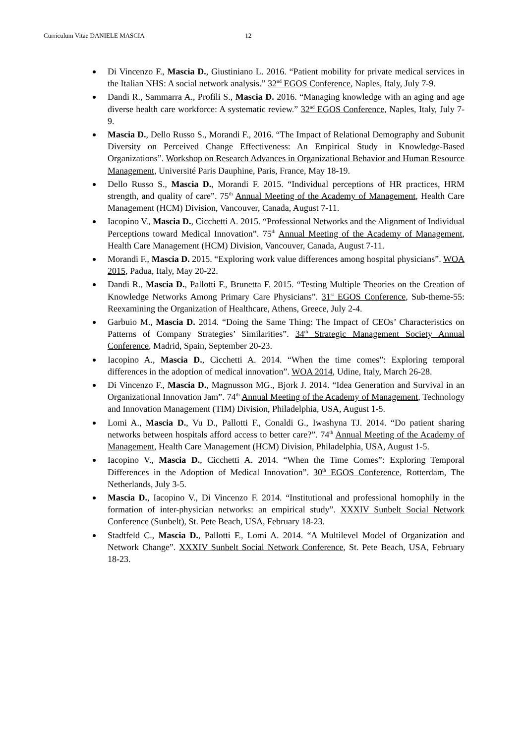Curriculum Vitae DANIELE MASCIA 12
Di Vincenzo F., Mascia D., Giustiniano L. 2016. “Patient mobility for private medical services in the Italian NHS: A social network analysis.” 32<sup>nd</sup> EGOS Conference, Naples, Italy, July 7-9.
Dandi R., Sammarra A., Profili S., Mascia D. 2016. “Managing knowledge with an aging and age diverse health care workforce: A systematic review.” 32<sup>nd</sup> EGOS Conference, Naples, Italy, July 7-9.
Mascia D., Dello Russo S., Morandi F., 2016. “The Impact of Relational Demography and Subunit Diversity on Perceived Change Effectiveness: An Empirical Study in Knowledge-Based Organizations”. Workshop on Research Advances in Organizational Behavior and Human Resource Management, Université Paris Dauphine, Paris, France, May 18-19.
Dello Russo S., Mascia D., Morandi F. 2015. “Individual perceptions of HR practices, HRM strength, and quality of care”. 75<sup>th</sup> Annual Meeting of the Academy of Management, Health Care Management (HCM) Division, Vancouver, Canada, August 7-11.
Iacopino V., Mascia D., Cicchetti A. 2015. “Professional Networks and the Alignment of Individual Perceptions toward Medical Innovation”. 75<sup>th</sup> Annual Meeting of the Academy of Management, Health Care Management (HCM) Division, Vancouver, Canada, August 7-11.
Morandi F., Mascia D. 2015. “Exploring work value differences among hospital physicians”. WOA 2015, Padua, Italy, May 20-22.
Dandi R., Mascia D., Pallotti F., Brunetta F. 2015. “Testing Multiple Theories on the Creation of Knowledge Networks Among Primary Care Physicians”. 31<sup>st</sup> EGOS Conference, Sub-theme-55: Reexamining the Organization of Healthcare, Athens, Greece, July 2-4.
Garbuio M., Mascia D. 2014. “Doing the Same Thing: The Impact of CEOs’ Characteristics on Patterns of Company Strategies’ Similarities”. 34<sup>th</sup> Strategic Management Society Annual Conference, Madrid, Spain, September 20-23.
Iacopino A., Mascia D., Cicchetti A. 2014. “When the time comes”: Exploring temporal differences in the adoption of medical innovation”. WOA 2014, Udine, Italy, March 26-28.
Di Vincenzo F., Mascia D., Magnusson MG., Bjork J. 2014. “Idea Generation and Survival in an Organizational Innovation Jam”. 74<sup>th</sup> Annual Meeting of the Academy of Management, Technology and Innovation Management (TIM) Division, Philadelphia, USA, August 1-5.
Lomi A., Mascia D., Vu D., Pallotti F., Conaldi G., Iwashyna TJ. 2014. “Do patient sharing networks between hospitals afford access to better care?”. 74<sup>th</sup> Annual Meeting of the Academy of Management, Health Care Management (HCM) Division, Philadelphia, USA, August 1-5.
Iacopino V., Mascia D., Cicchetti A. 2014. “When the Time Comes”: Exploring Temporal Differences in the Adoption of Medical Innovation”. 30<sup>th</sup> EGOS Conference, Rotterdam, The Netherlands, July 3-5.
Mascia D., Iacopino V., Di Vincenzo F. 2014. “Institutional and professional homophily in the formation of inter-physician networks: an empirical study”. XXXIV Sunbelt Social Network Conference (Sunbelt), St. Pete Beach, USA, February 18-23.
Stadtfeld C., Mascia D., Pallotti F., Lomi A. 2014. “A Multilevel Model of Organization and Network Change”. XXXIV Sunbelt Social Network Conference, St. Pete Beach, USA, February 18-23.